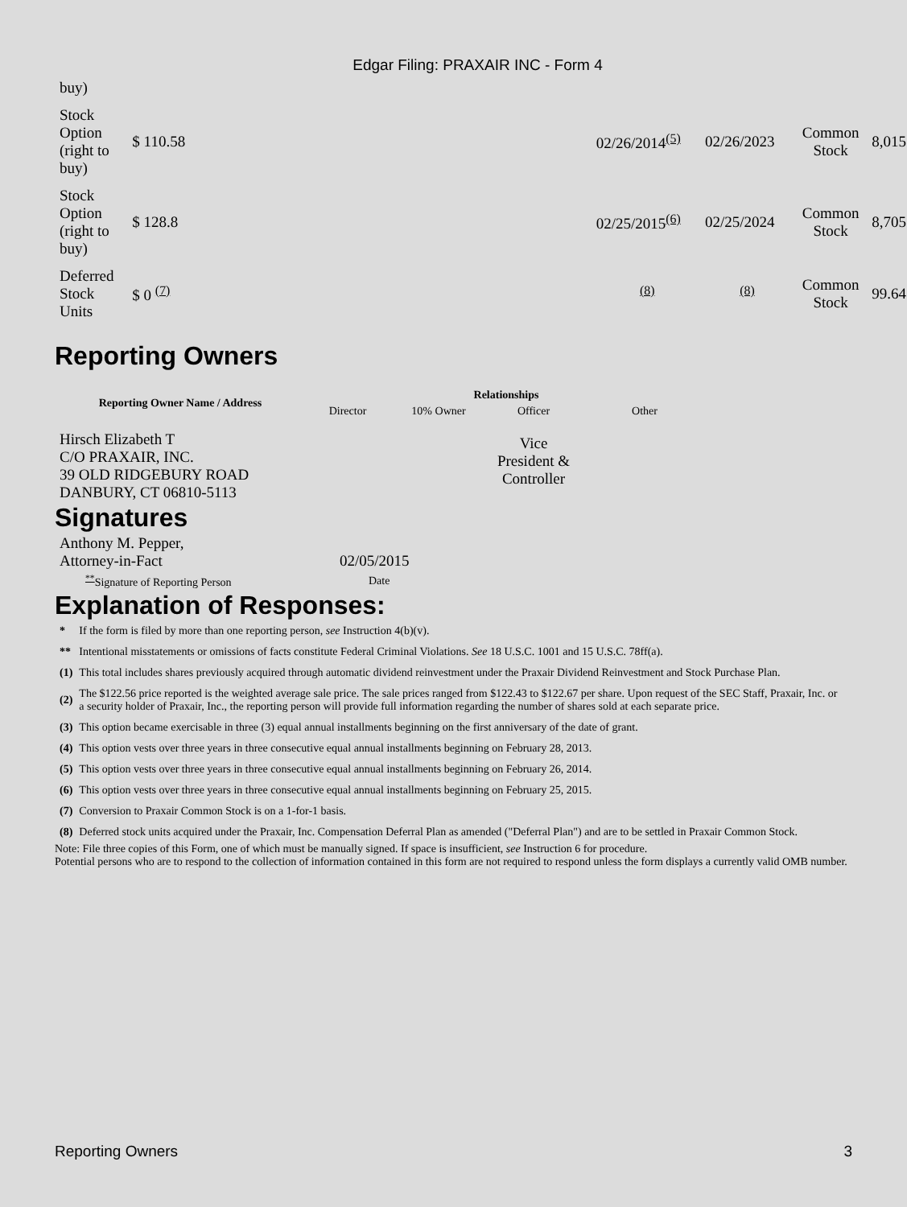Edgar Filing: PRAXAIR INC - Form 4
| buy) | | | | | | |
| Stock Option (right to buy) | $ 110.58 | | 02/26/2014<sup>(5)</sup> | 02/26/2023 | Common Stock | 8,015 |
| Stock Option (right to buy) | $ 128.8 | | 02/25/2015<sup>(6)</sup> | 02/25/2024 | Common Stock | 8,705 |
| Deferred Stock Units | $ 0 <sup>(7)</sup> | | <sup>(8)</sup> | <sup>(8)</sup> | Common Stock | 99.64 |
Reporting Owners
| Reporting Owner Name / Address | Relationships | | | |
| --- | --- | --- | --- | --- |
| | Director | 10% Owner | Officer | Other |
| Hirsch Elizabeth T C/O PRAXAIR, INC. 39 OLD RIDGEBURY ROAD DANBURY, CT 06810-5113 | | | Vice President & Controller | |
Signatures
| Anthony M. Pepper, Attorney-in-Fact | 02/05/2015 |
| <sup>**</sup> Signature of Reporting Person | Date |
Explanation of Responses:
| * | If the form is filed by more than one reporting person, see Instruction 4(b)(v). |
| ** | Intentional misstatements or omissions of facts constitute Federal Criminal Violations. See 18 U.S.C. 1001 and 15 U.S.C. 78ff(a). |
| (1) | This total includes shares previously acquired through automatic dividend reinvestment under the Praxair Dividend Reinvestment and Stock Purchase Plan. |
| (2) | The $122.56 price reported is the weighted average sale price. The sale prices ranged from $122.43 to $122.67 per share. Upon request of the SEC Staff, Praxair, Inc. or a security holder of Praxair, Inc., the reporting person will provide full information regarding the number of shares sold at each separate price. |
| (3) | This option became exercisable in three (3) equal annual installments beginning on the first anniversary of the date of grant. |
| (4) | This option vests over three years in three consecutive equal annual installments beginning on February 28, 2013. |
| (5) | This option vests over three years in three consecutive equal annual installments beginning on February 26, 2014. |
| (6) | This option vests over three years in three consecutive equal annual installments beginning on February 25, 2015. |
| (7) | Conversion to Praxair Common Stock is on a 1-for-1 basis. |
| (8) | Deferred stock units acquired under the Praxair, Inc. Compensation Deferral Plan as amended ("Deferral Plan") and are to be settled in Praxair Common Stock. |
Note: File three copies of this Form, one of which must be manually signed. If space is insufficient, see Instruction 6 for procedure.
Potential persons who are to respond to the collection of information contained in this form are not required to respond unless the form displays a currently valid OMB number.
Reporting Owners 3